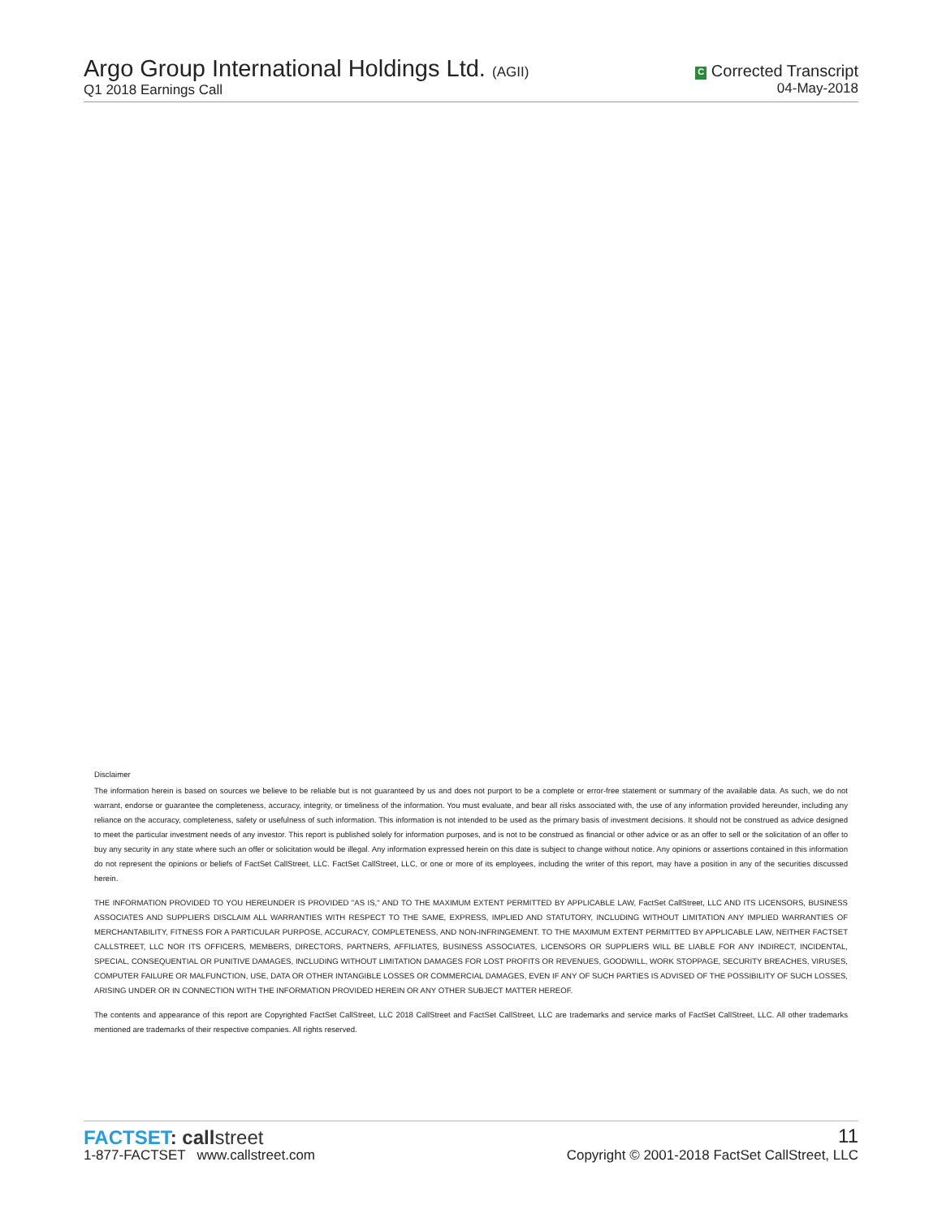Argo Group International Holdings Ltd. (AGII)
Q1 2018 Earnings Call
C Corrected Transcript
04-May-2018
Disclaimer
The information herein is based on sources we believe to be reliable but is not guaranteed by us and does not purport to be a complete or error-free statement or summary of the available data. As such, we do not warrant, endorse or guarantee the completeness, accuracy, integrity, or timeliness of the information. You must evaluate, and bear all risks associated with, the use of any information provided hereunder, including any reliance on the accuracy, completeness, safety or usefulness of such information. This information is not intended to be used as the primary basis of investment decisions. It should not be construed as advice designed to meet the particular investment needs of any investor. This report is published solely for information purposes, and is not to be construed as financial or other advice or as an offer to sell or the solicitation of an offer to buy any security in any state where such an offer or solicitation would be illegal. Any information expressed herein on this date is subject to change without notice. Any opinions or assertions contained in this information do not represent the opinions or beliefs of FactSet CallStreet, LLC. FactSet CallStreet, LLC, or one or more of its employees, including the writer of this report, may have a position in any of the securities discussed herein.
THE INFORMATION PROVIDED TO YOU HEREUNDER IS PROVIDED "AS IS," AND TO THE MAXIMUM EXTENT PERMITTED BY APPLICABLE LAW, FactSet CallStreet, LLC AND ITS LICENSORS, BUSINESS ASSOCIATES AND SUPPLIERS DISCLAIM ALL WARRANTIES WITH RESPECT TO THE SAME, EXPRESS, IMPLIED AND STATUTORY, INCLUDING WITHOUT LIMITATION ANY IMPLIED WARRANTIES OF MERCHANTABILITY, FITNESS FOR A PARTICULAR PURPOSE, ACCURACY, COMPLETENESS, AND NON-INFRINGEMENT. TO THE MAXIMUM EXTENT PERMITTED BY APPLICABLE LAW, NEITHER FACTSET CALLSTREET, LLC NOR ITS OFFICERS, MEMBERS, DIRECTORS, PARTNERS, AFFILIATES, BUSINESS ASSOCIATES, LICENSORS OR SUPPLIERS WILL BE LIABLE FOR ANY INDIRECT, INCIDENTAL, SPECIAL, CONSEQUENTIAL OR PUNITIVE DAMAGES, INCLUDING WITHOUT LIMITATION DAMAGES FOR LOST PROFITS OR REVENUES, GOODWILL, WORK STOPPAGE, SECURITY BREACHES, VIRUSES, COMPUTER FAILURE OR MALFUNCTION, USE, DATA OR OTHER INTANGIBLE LOSSES OR COMMERCIAL DAMAGES, EVEN IF ANY OF SUCH PARTIES IS ADVISED OF THE POSSIBILITY OF SUCH LOSSES, ARISING UNDER OR IN CONNECTION WITH THE INFORMATION PROVIDED HEREIN OR ANY OTHER SUBJECT MATTER HEREOF.
The contents and appearance of this report are Copyrighted FactSet CallStreet, LLC 2018 CallStreet and FactSet CallStreet, LLC are trademarks and service marks of FactSet CallStreet, LLC. All other trademarks mentioned are trademarks of their respective companies. All rights reserved.
FACTSET: call street
1-877-FACTSET www.callstreet.com
11
Copyright © 2001-2018 FactSet CallStreet, LLC